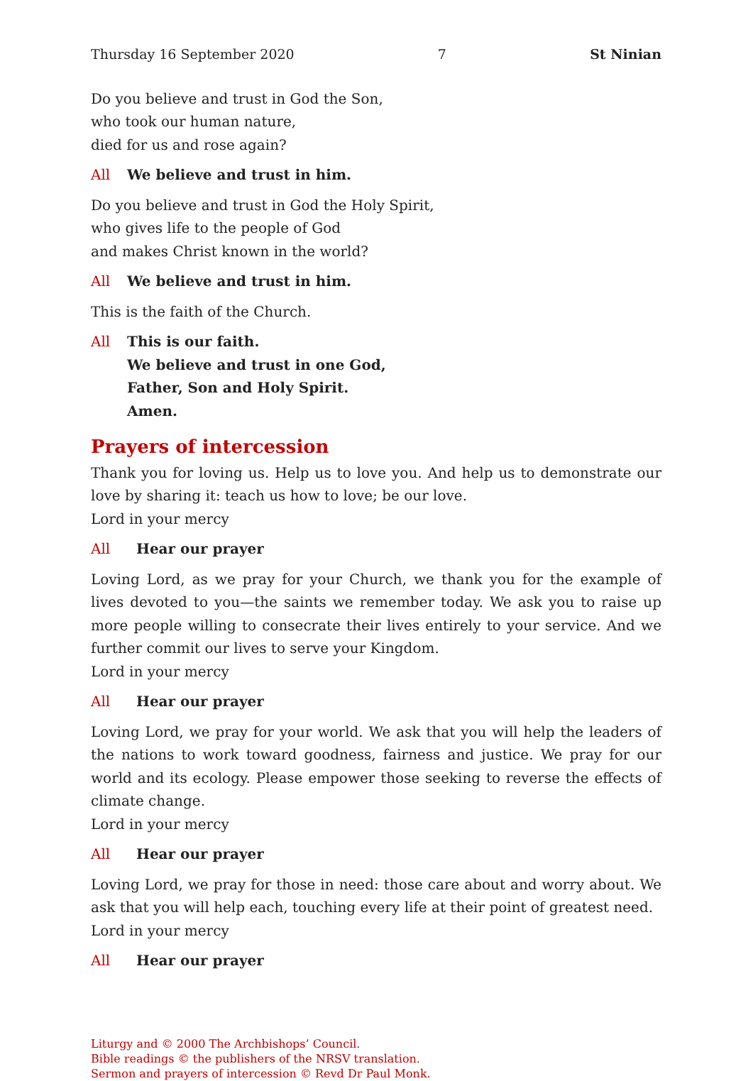Thursday 16 September 2020 7 St Ninian
Do you believe and trust in God the Son,
who took our human nature,
died for us and rose again?
All We believe and trust in him.
Do you believe and trust in God the Holy Spirit,
who gives life to the people of God
and makes Christ known in the world?
All We believe and trust in him.
This is the faith of the Church.
All This is our faith.
We believe and trust in one God,
Father, Son and Holy Spirit.
Amen.
Prayers of intercession
Thank you for loving us. Help us to love you. And help us to demonstrate our love by sharing it: teach us how to love; be our love.
Lord in your mercy
All Hear our prayer
Loving Lord, as we pray for your Church, we thank you for the example of lives devoted to you—the saints we remember today. We ask you to raise up more people willing to consecrate their lives entirely to your service. And we further commit our lives to serve your Kingdom.
Lord in your mercy
All Hear our prayer
Loving Lord, we pray for your world. We ask that you will help the leaders of the nations to work toward goodness, fairness and justice. We pray for our world and its ecology. Please empower those seeking to reverse the effects of climate change.
Lord in your mercy
All Hear our prayer
Loving Lord, we pray for those in need: those care about and worry about. We ask that you will help each, touching every life at their point of greatest need.
Lord in your mercy
All Hear our prayer
Liturgy and © 2000 The Archbishops’ Council.
Bible readings © the publishers of the NRSV translation.
Sermon and prayers of intercession © Revd Dr Paul Monk.